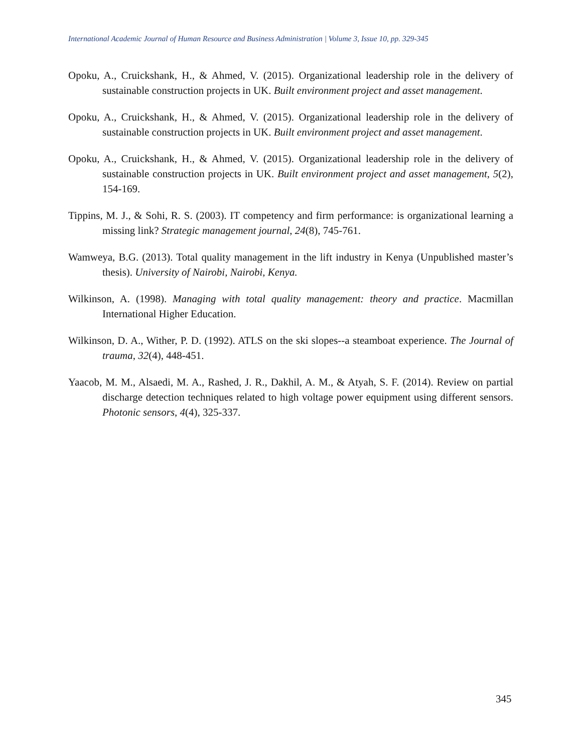International Academic Journal of Human Resource and Business Administration | Volume 3, Issue 10, pp. 329-345
Opoku, A., Cruickshank, H., & Ahmed, V. (2015). Organizational leadership role in the delivery of sustainable construction projects in UK. Built environment project and asset management.
Opoku, A., Cruickshank, H., & Ahmed, V. (2015). Organizational leadership role in the delivery of sustainable construction projects in UK. Built environment project and asset management.
Opoku, A., Cruickshank, H., & Ahmed, V. (2015). Organizational leadership role in the delivery of sustainable construction projects in UK. Built environment project and asset management, 5(2), 154-169.
Tippins, M. J., & Sohi, R. S. (2003). IT competency and firm performance: is organizational learning a missing link? Strategic management journal, 24(8), 745-761.
Wamweya, B.G. (2013). Total quality management in the lift industry in Kenya (Unpublished master’s thesis). University of Nairobi, Nairobi, Kenya.
Wilkinson, A. (1998). Managing with total quality management: theory and practice. Macmillan International Higher Education.
Wilkinson, D. A., Wither, P. D. (1992). ATLS on the ski slopes--a steamboat experience. The Journal of trauma, 32(4), 448-451.
Yaacob, M. M., Alsaedi, M. A., Rashed, J. R., Dakhil, A. M., & Atyah, S. F. (2014). Review on partial discharge detection techniques related to high voltage power equipment using different sensors. Photonic sensors, 4(4), 325-337.
345